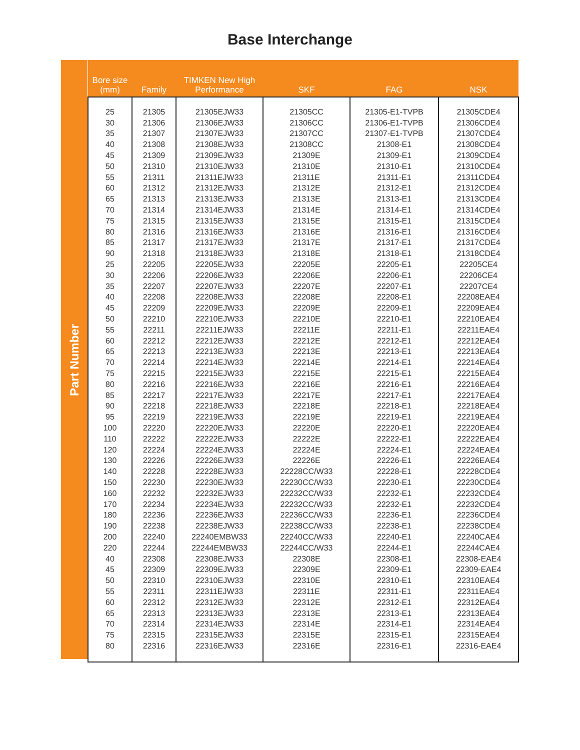Base Interchange
Part Number
| Bore size (mm) | Family | TIMKEN New High Performance | SKF | FAG | NSK |
| --- | --- | --- | --- | --- | --- |
| 25 | 21305 | 21305EJW33 | 21305CC | 21305-E1-TVPB | 21305CDE4 |
| 30 | 21306 | 21306EJW33 | 21306CC | 21306-E1-TVPB | 21306CDE4 |
| 35 | 21307 | 21307EJW33 | 21307CC | 21307-E1-TVPB | 21307CDE4 |
| 40 | 21308 | 21308EJW33 | 21308CC | 21308-E1 | 21308CDE4 |
| 45 | 21309 | 21309EJW33 | 21309E | 21309-E1 | 21309CDE4 |
| 50 | 21310 | 21310EJW33 | 21310E | 21310-E1 | 21310CDE4 |
| 55 | 21311 | 21311EJW33 | 21311E | 21311-E1 | 21311CDE4 |
| 60 | 21312 | 21312EJW33 | 21312E | 21312-E1 | 21312CDE4 |
| 65 | 21313 | 21313EJW33 | 21313E | 21313-E1 | 21313CDE4 |
| 70 | 21314 | 21314EJW33 | 21314E | 21314-E1 | 21314CDE4 |
| 75 | 21315 | 21315EJW33 | 21315E | 21315-E1 | 21315CDE4 |
| 80 | 21316 | 21316EJW33 | 21316E | 21316-E1 | 21316CDE4 |
| 85 | 21317 | 21317EJW33 | 21317E | 21317-E1 | 21317CDE4 |
| 90 | 21318 | 21318EJW33 | 21318E | 21318-E1 | 21318CDE4 |
| 25 | 22205 | 22205EJW33 | 22205E | 22205-E1 | 22205CE4 |
| 30 | 22206 | 22206EJW33 | 22206E | 22206-E1 | 22206CE4 |
| 35 | 22207 | 22207EJW33 | 22207E | 22207-E1 | 22207CE4 |
| 40 | 22208 | 22208EJW33 | 22208E | 22208-E1 | 22208EAE4 |
| 45 | 22209 | 22209EJW33 | 22209E | 22209-E1 | 22209EAE4 |
| 50 | 22210 | 22210EJW33 | 22210E | 22210-E1 | 22210EAE4 |
| 55 | 22211 | 22211EJW33 | 22211E | 22211-E1 | 22211EAE4 |
| 60 | 22212 | 22212EJW33 | 22212E | 22212-E1 | 22212EAE4 |
| 65 | 22213 | 22213EJW33 | 22213E | 22213-E1 | 22213EAE4 |
| 70 | 22214 | 22214EJW33 | 22214E | 22214-E1 | 22214EAE4 |
| 75 | 22215 | 22215EJW33 | 22215E | 22215-E1 | 22215EAE4 |
| 80 | 22216 | 22216EJW33 | 22216E | 22216-E1 | 22216EAE4 |
| 85 | 22217 | 22217EJW33 | 22217E | 22217-E1 | 22217EAE4 |
| 90 | 22218 | 22218EJW33 | 22218E | 22218-E1 | 22218EAE4 |
| 95 | 22219 | 22219EJW33 | 22219E | 22219-E1 | 22219EAE4 |
| 100 | 22220 | 22220EJW33 | 22220E | 22220-E1 | 22220EAE4 |
| 110 | 22222 | 22222EJW33 | 22222E | 22222-E1 | 22222EAE4 |
| 120 | 22224 | 22224EJW33 | 22224E | 22224-E1 | 22224EAE4 |
| 130 | 22226 | 22226EJW33 | 22226E | 22226-E1 | 22226EAE4 |
| 140 | 22228 | 22228EJW33 | 22228CC/W33 | 22228-E1 | 22228CDE4 |
| 150 | 22230 | 22230EJW33 | 22230CC/W33 | 22230-E1 | 22230CDE4 |
| 160 | 22232 | 22232EJW33 | 22232CC/W33 | 22232-E1 | 22232CDE4 |
| 170 | 22234 | 22234EJW33 | 22232CC/W33 | 22232-E1 | 22232CDE4 |
| 180 | 22236 | 22236EJW33 | 22236CC/W33 | 22236-E1 | 22236CDE4 |
| 190 | 22238 | 22238EJW33 | 22238CC/W33 | 22238-E1 | 22238CDE4 |
| 200 | 22240 | 22240EMBW33 | 22240CC/W33 | 22240-E1 | 22240CAE4 |
| 220 | 22244 | 22244EMBW33 | 22244CC/W33 | 22244-E1 | 22244CAE4 |
| 40 | 22308 | 22308EJW33 | 22308E | 22308-E1 | 22308-EAE4 |
| 45 | 22309 | 22309EJW33 | 22309E | 22309-E1 | 22309-EAE4 |
| 50 | 22310 | 22310EJW33 | 22310E | 22310-E1 | 22310EAE4 |
| 55 | 22311 | 22311EJW33 | 22311E | 22311-E1 | 22311EAE4 |
| 60 | 22312 | 22312EJW33 | 22312E | 22312-E1 | 22312EAE4 |
| 65 | 22313 | 22313EJW33 | 22313E | 22313-E1 | 22313EAE4 |
| 70 | 22314 | 22314EJW33 | 22314E | 22314-E1 | 22314EAE4 |
| 75 | 22315 | 22315EJW33 | 22315E | 22315-E1 | 22315EAE4 |
| 80 | 22316 | 22316EJW33 | 22316E | 22316-E1 | 22316-EAE4 |